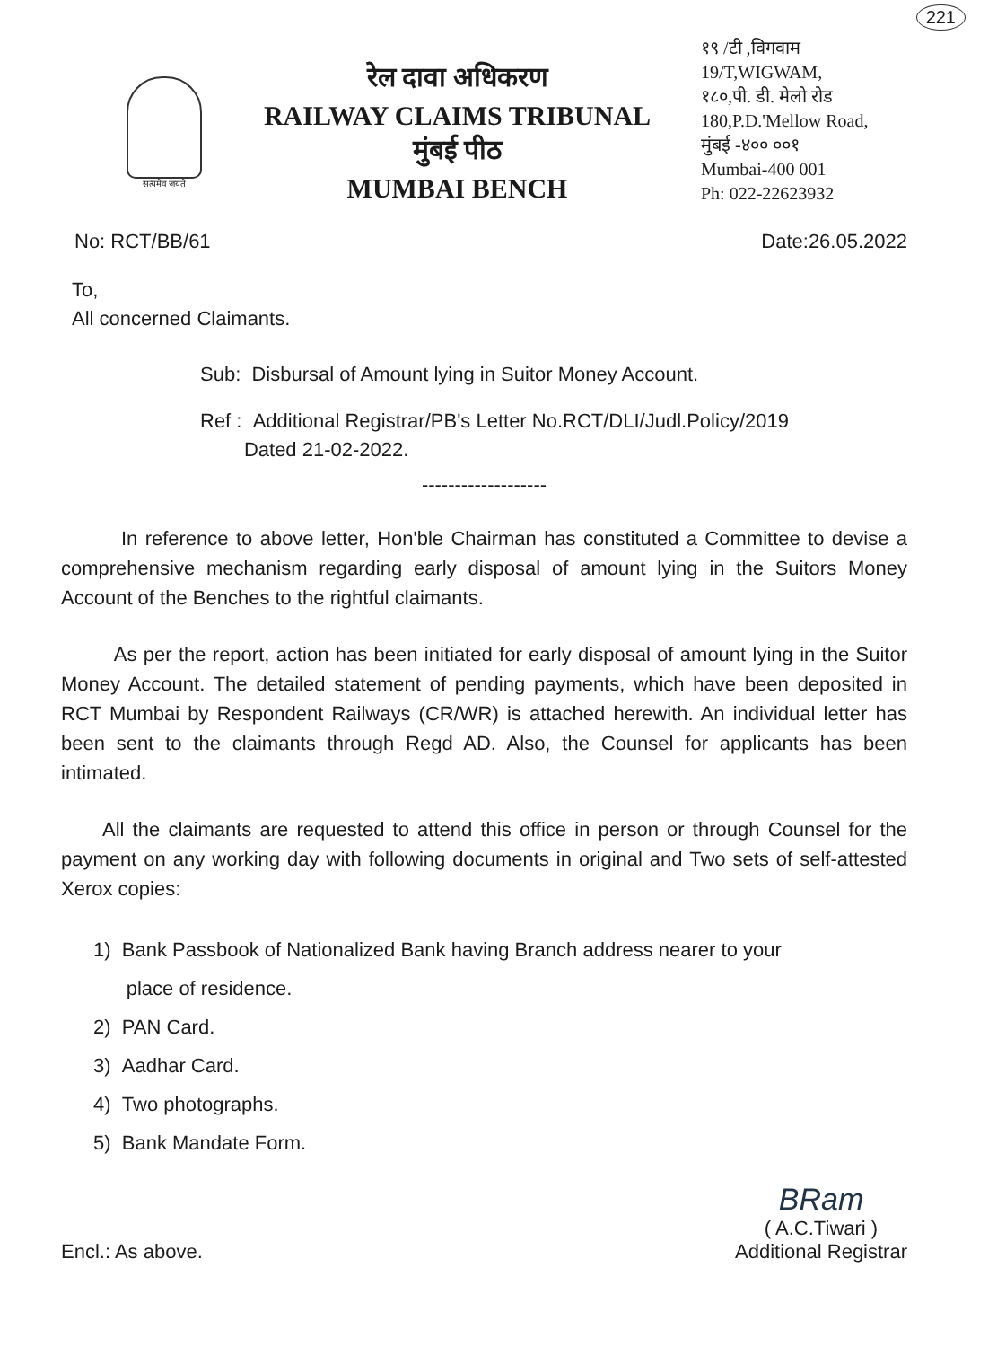221
सत्यमेव जयते
रेल दावा अधिकरण
RAILWAY CLAIMS TRIBUNAL
मुंबई पीठ
MUMBAI BENCH
१९ /टी ,विगवाम
19/T,WIGWAM,
१८०,पी. डी. मेलो रोड
180,P.D.'Mellow Road,
मुंबई -४०० ००१
Mumbai-400 001
Ph: 022-22623932
No: RCT/BB/61 Date:26.05.2022
To,
All concerned Claimants.
Sub: Disbursal of Amount lying in Suitor Money Account.
Ref : Additional Registrar/PB's Letter No.RCT/DLI/Judl.Policy/2019
Dated 21-02-2022.
-------------------
In reference to above letter, Hon'ble Chairman has constituted a Committee to devise a comprehensive mechanism regarding early disposal of amount lying in the Suitors Money Account of the Benches to the rightful claimants.
As per the report, action has been initiated for early disposal of amount lying in the Suitor Money Account. The detailed statement of pending payments, which have been deposited in RCT Mumbai by Respondent Railways (CR/WR) is attached herewith. An individual letter has been sent to the claimants through Regd AD. Also, the Counsel for applicants has been intimated.
All the claimants are requested to attend this office in person or through Counsel for the payment on any working day with following documents in original and Two sets of self-attested Xerox copies:
1) Bank Passbook of Nationalized Bank having Branch address nearer to your
place of residence.
2) PAN Card.
3) Aadhar Card.
4) Two photographs.
5) Bank Mandate Form.
Encl.: As above.
BRam
( A.C.Tiwari )
Additional Registrar